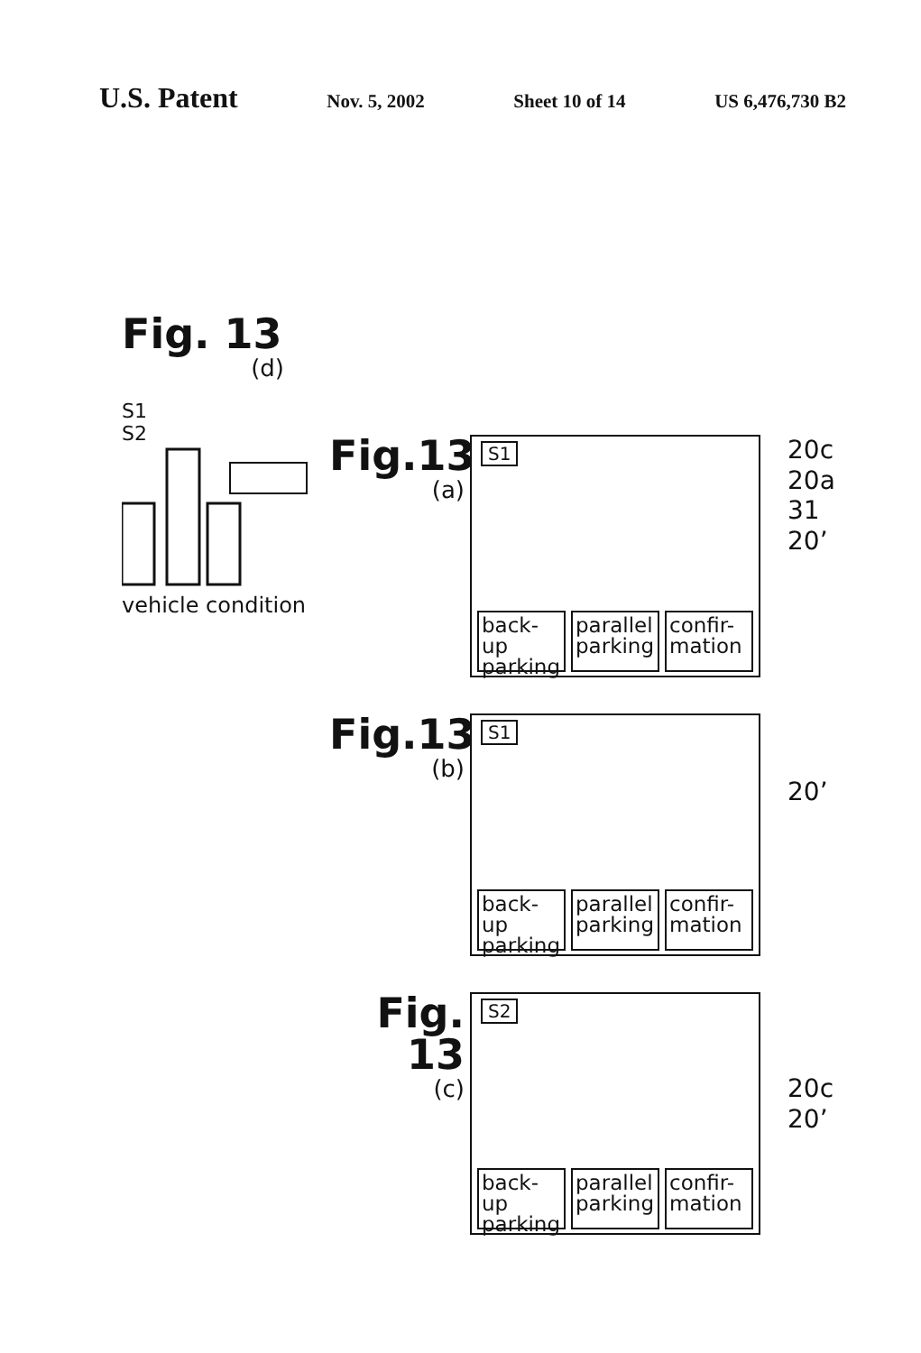U.S. Patent Nov. 5, 2002 Sheet 10 of 14 US 6,476,730 B2
Fig. 13
(d)
S1
S2
vehicle condition
Fig.13
(a)
S1
back-up parking parallel parking confir-mation
20c
20a
31
20’
Fig.13
(b)
S1
back-up parking parallel parking confir-mation
20’
Fig. 13
(c)
S2
back-up parking parallel parking confir-mation
20c
20’